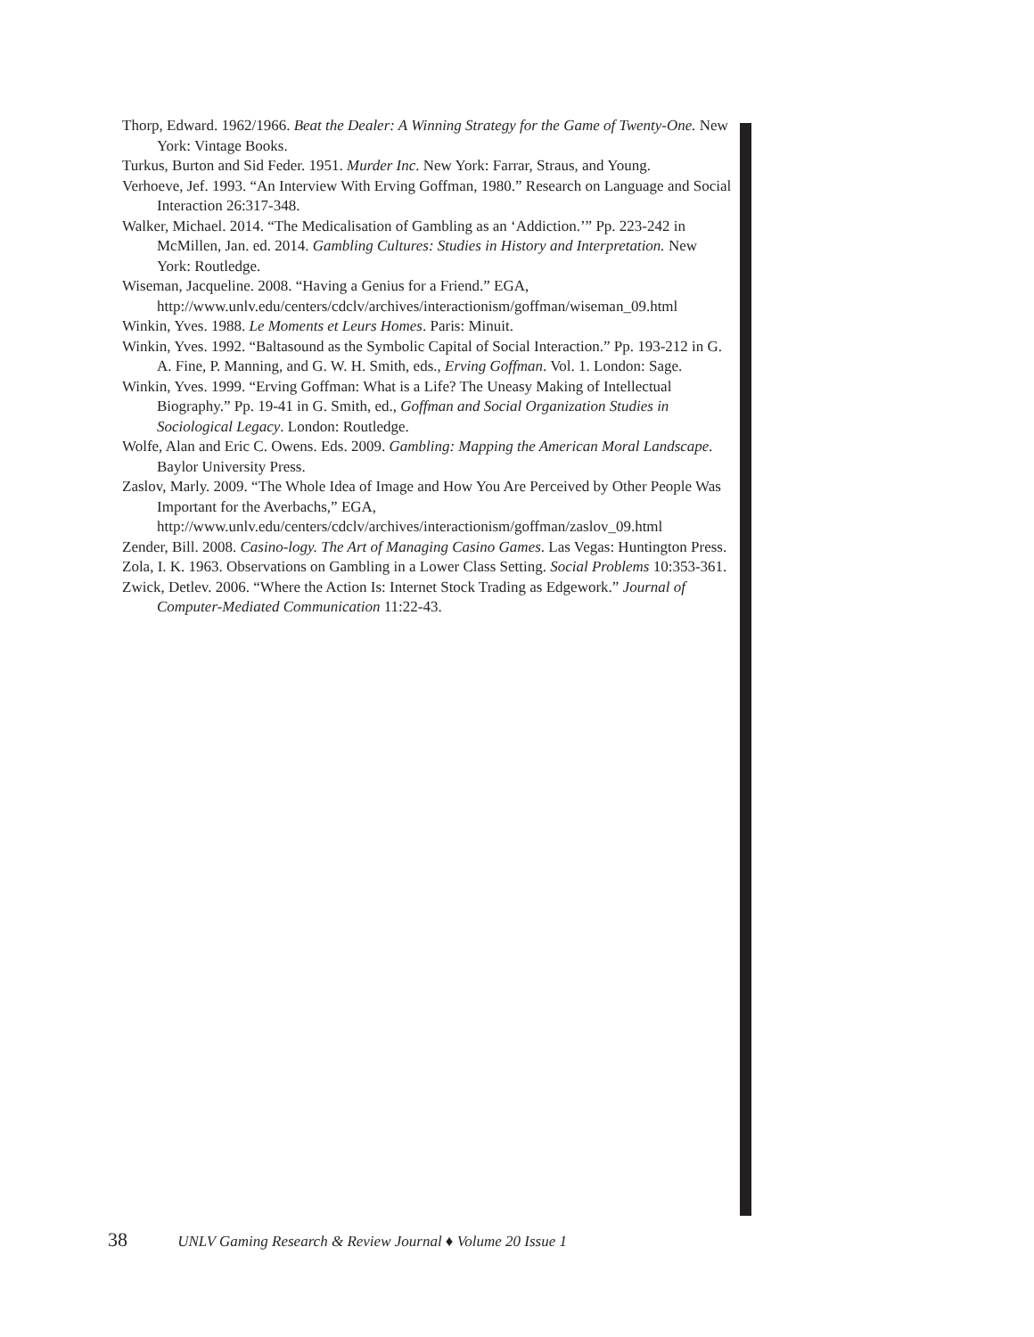Thorp, Edward. 1962/1966. Beat the Dealer: A Winning Strategy for the Game of Twenty-One. New York: Vintage Books.
Turkus, Burton and Sid Feder. 1951. Murder Inc. New York: Farrar, Straus, and Young.
Verhoeve, Jef. 1993. “An Interview With Erving Goffman, 1980.” Research on Language and Social Interaction 26:317-348.
Walker, Michael. 2014. “The Medicalisation of Gambling as an ‘Addiction.’” Pp. 223-242 in McMillen, Jan. ed. 2014. Gambling Cultures: Studies in History and Interpretation. New York: Routledge.
Wiseman, Jacqueline. 2008. “Having a Genius for a Friend.” EGA, http://www.unlv.edu/centers/cdclv/archives/interactionism/goffman/wiseman_09.html
Winkin, Yves. 1988. Le Moments et Leurs Homes. Paris: Minuit.
Winkin, Yves. 1992. “Baltasound as the Symbolic Capital of Social Interaction.” Pp. 193-212 in G. A. Fine, P. Manning, and G. W. H. Smith, eds., Erving Goffman. Vol. 1. London: Sage.
Winkin, Yves. 1999. “Erving Goffman: What is a Life? The Uneasy Making of Intellectual Biography.” Pp. 19-41 in G. Smith, ed., Goffman and Social Organization Studies in Sociological Legacy. London: Routledge.
Wolfe, Alan and Eric C. Owens. Eds. 2009. Gambling: Mapping the American Moral Landscape. Baylor University Press.
Zaslov, Marly. 2009. “The Whole Idea of Image and How You Are Perceived by Other People Was Important for the Averbachs,” EGA, http://www.unlv.edu/centers/cdclv/archives/interactionism/goffman/zaslov_09.html
Zender, Bill. 2008. Casino-logy. The Art of Managing Casino Games. Las Vegas: Huntington Press.
Zola, I. K. 1963. Observations on Gambling in a Lower Class Setting. Social Problems 10:353-361.
Zwick, Detlev. 2006. “Where the Action Is: Internet Stock Trading as Edgework.” Journal of Computer-Mediated Communication 11:22-43.
38 UNLV Gaming Research & Review Journal ♦ Volume 20 Issue 1